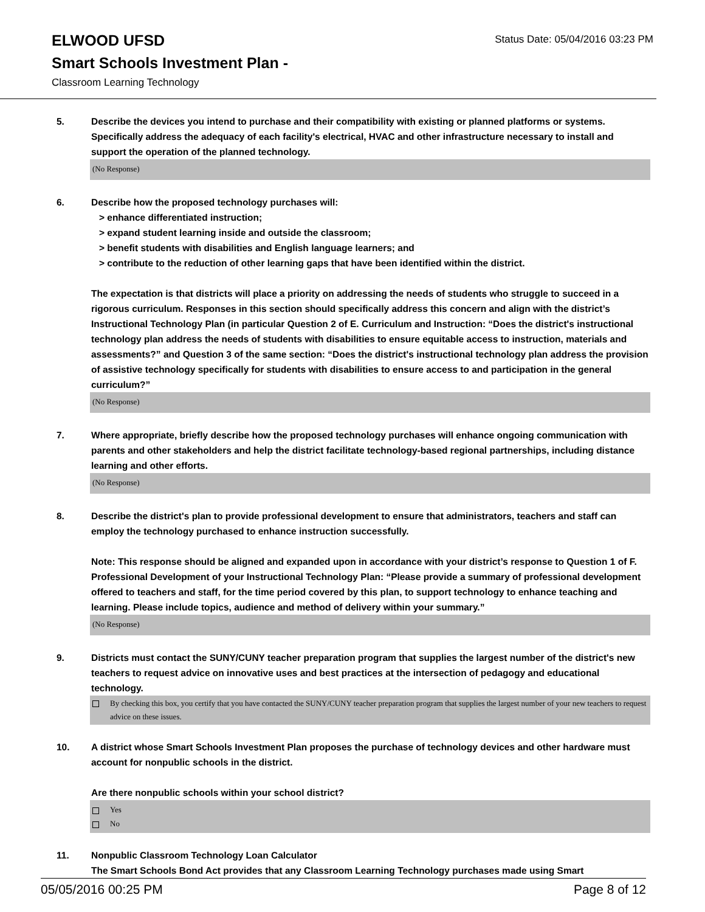ELWOOD UFSD
Status Date: 05/04/2016 03:23 PM
Smart Schools Investment Plan -
Classroom Learning Technology
5. Describe the devices you intend to purchase and their compatibility with existing or planned platforms or systems. Specifically address the adequacy of each facility's electrical, HVAC and other infrastructure necessary to install and support the operation of the planned technology.
(No Response)
6. Describe how the proposed technology purchases will:
> enhance differentiated instruction;
> expand student learning inside and outside the classroom;
> benefit students with disabilities and English language learners; and
> contribute to the reduction of other learning gaps that have been identified within the district.
The expectation is that districts will place a priority on addressing the needs of students who struggle to succeed in a rigorous curriculum. Responses in this section should specifically address this concern and align with the district’s Instructional Technology Plan (in particular Question 2 of E. Curriculum and Instruction: “Does the district's instructional technology plan address the needs of students with disabilities to ensure equitable access to instruction, materials and assessments?” and Question 3 of the same section: “Does the district's instructional technology plan address the provision of assistive technology specifically for students with disabilities to ensure access to and participation in the general curriculum?”
(No Response)
7. Where appropriate, briefly describe how the proposed technology purchases will enhance ongoing communication with parents and other stakeholders and help the district facilitate technology-based regional partnerships, including distance learning and other efforts.
(No Response)
8. Describe the district's plan to provide professional development to ensure that administrators, teachers and staff can employ the technology purchased to enhance instruction successfully.
Note: This response should be aligned and expanded upon in accordance with your district’s response to Question 1 of F. Professional Development of your Instructional Technology Plan: “Please provide a summary of professional development offered to teachers and staff, for the time period covered by this plan, to support technology to enhance teaching and learning. Please include topics, audience and method of delivery within your summary.”
(No Response)
9. Districts must contact the SUNY/CUNY teacher preparation program that supplies the largest number of the district's new teachers to request advice on innovative uses and best practices at the intersection of pedagogy and educational technology.
By checking this box, you certify that you have contacted the SUNY/CUNY teacher preparation program that supplies the largest number of your new teachers to request advice on these issues.
10. A district whose Smart Schools Investment Plan proposes the purchase of technology devices and other hardware must account for nonpublic schools in the district.
Are there nonpublic schools within your school district?
Yes
No
11. Nonpublic Classroom Technology Loan Calculator
The Smart Schools Bond Act provides that any Classroom Learning Technology purchases made using Smart
05/05/2016 00:25 PM Page 8 of 12